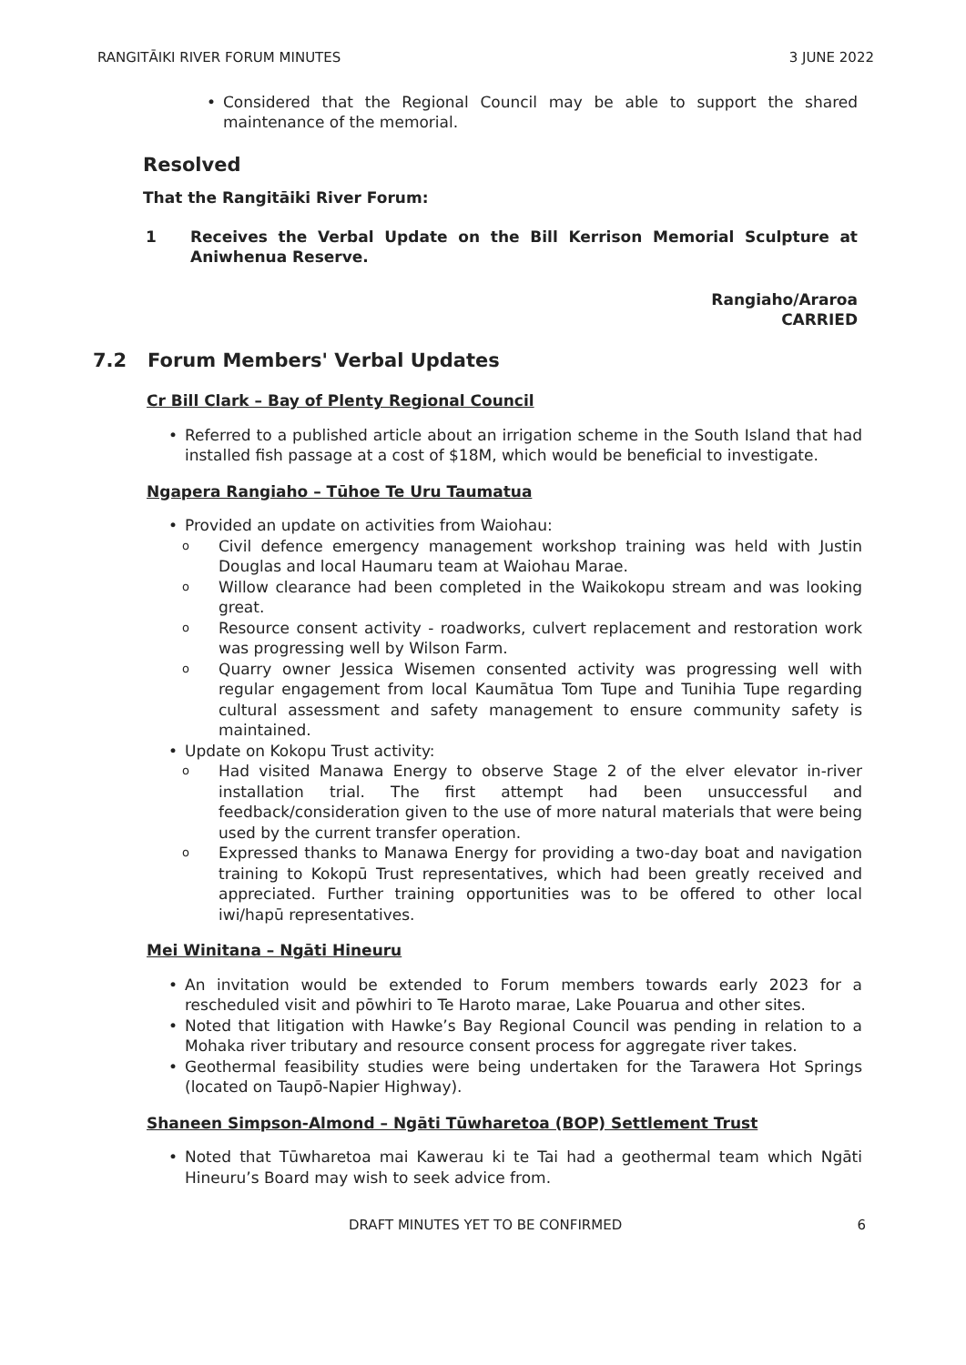RANGITĀIKI RIVER FORUM MINUTES 3 JUNE 2022
Considered that the Regional Council may be able to support the shared maintenance of the memorial.
Resolved
That the Rangitāiki River Forum:
1 Receives the Verbal Update on the Bill Kerrison Memorial Sculpture at Aniwhenua Reserve.
Rangiaho/Araroa
CARRIED
7.2 Forum Members' Verbal Updates
Cr Bill Clark – Bay of Plenty Regional Council
Referred to a published article about an irrigation scheme in the South Island that had installed fish passage at a cost of $18M, which would be beneficial to investigate.
Ngapera Rangiaho – Tūhoe Te Uru Taumatua
Provided an update on activities from Waiohau:
Civil defence emergency management workshop training was held with Justin Douglas and local Haumaru team at Waiohau Marae.
Willow clearance had been completed in the Waikokopu stream and was looking great.
Resource consent activity - roadworks, culvert replacement and restoration work was progressing well by Wilson Farm.
Quarry owner Jessica Wisemen consented activity was progressing well with regular engagement from local Kaumātua Tom Tupe and Tunihia Tupe regarding cultural assessment and safety management to ensure community safety is maintained.
Update on Kokopu Trust activity:
Had visited Manawa Energy to observe Stage 2 of the elver elevator in-river installation trial. The first attempt had been unsuccessful and feedback/consideration given to the use of more natural materials that were being used by the current transfer operation.
Expressed thanks to Manawa Energy for providing a two-day boat and navigation training to Kokopū Trust representatives, which had been greatly received and appreciated. Further training opportunities was to be offered to other local iwi/hapū representatives.
Mei Winitana – Ngāti Hineuru
An invitation would be extended to Forum members towards early 2023 for a rescheduled visit and pōwhiri to Te Haroto marae, Lake Pouarua and other sites.
Noted that litigation with Hawke’s Bay Regional Council was pending in relation to a Mohaka river tributary and resource consent process for aggregate river takes.
Geothermal feasibility studies were being undertaken for the Tarawera Hot Springs (located on Taupō-Napier Highway).
Shaneen Simpson-Almond – Ngāti Tūwharetoa (BOP) Settlement Trust
Noted that Tūwharetoa mai Kawerau ki te Tai had a geothermal team which Ngāti Hineuru’s Board may wish to seek advice from.
DRAFT MINUTES YET TO BE CONFIRMED 6